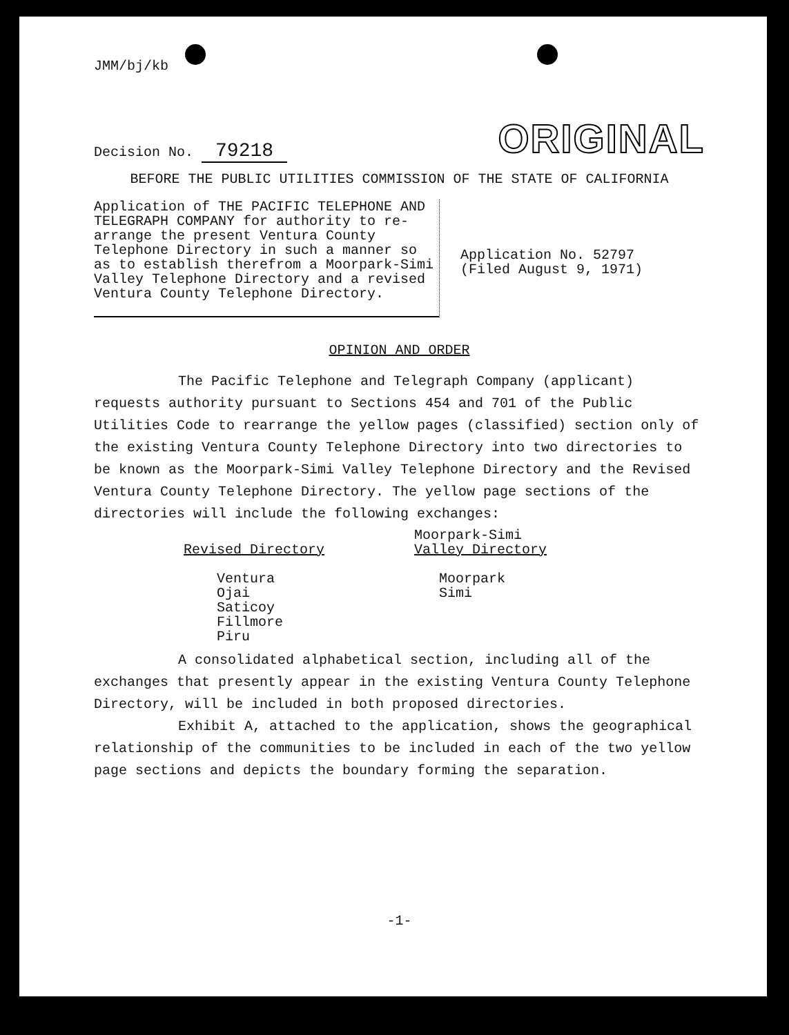JMM/bj/kb
Decision No. 79218
ORIGINAL
BEFORE THE PUBLIC UTILITIES COMMISSION OF THE STATE OF CALIFORNIA
Application of THE PACIFIC TELEPHONE AND TELEGRAPH COMPANY for authority to re-arrange the present Ventura County Telephone Directory in such a manner so as to establish therefrom a Moorpark-Simi Valley Telephone Directory and a revised Ventura County Telephone Directory.
Application No. 52797
(Filed August 9, 1971)
OPINION AND ORDER
The Pacific Telephone and Telegraph Company (applicant) requests authority pursuant to Sections 454 and 701 of the Public Utilities Code to rearrange the yellow pages (classified) section only of the existing Ventura County Telephone Directory into two directories to be known as the Moorpark-Simi Valley Telephone Directory and the Revised Ventura County Telephone Directory. The yellow page sections of the directories will include the following exchanges:
Revised Directory
Ventura
Ojai
Saticoy
Fillmore
Piru
Moorpark-Simi
Valley Directory
Moorpark
Simi
A consolidated alphabetical section, including all of the exchanges that presently appear in the existing Ventura County Telephone Directory, will be included in both proposed directories.
Exhibit A, attached to the application, shows the geographical relationship of the communities to be included in each of the two yellow page sections and depicts the boundary forming the separation.
-1-